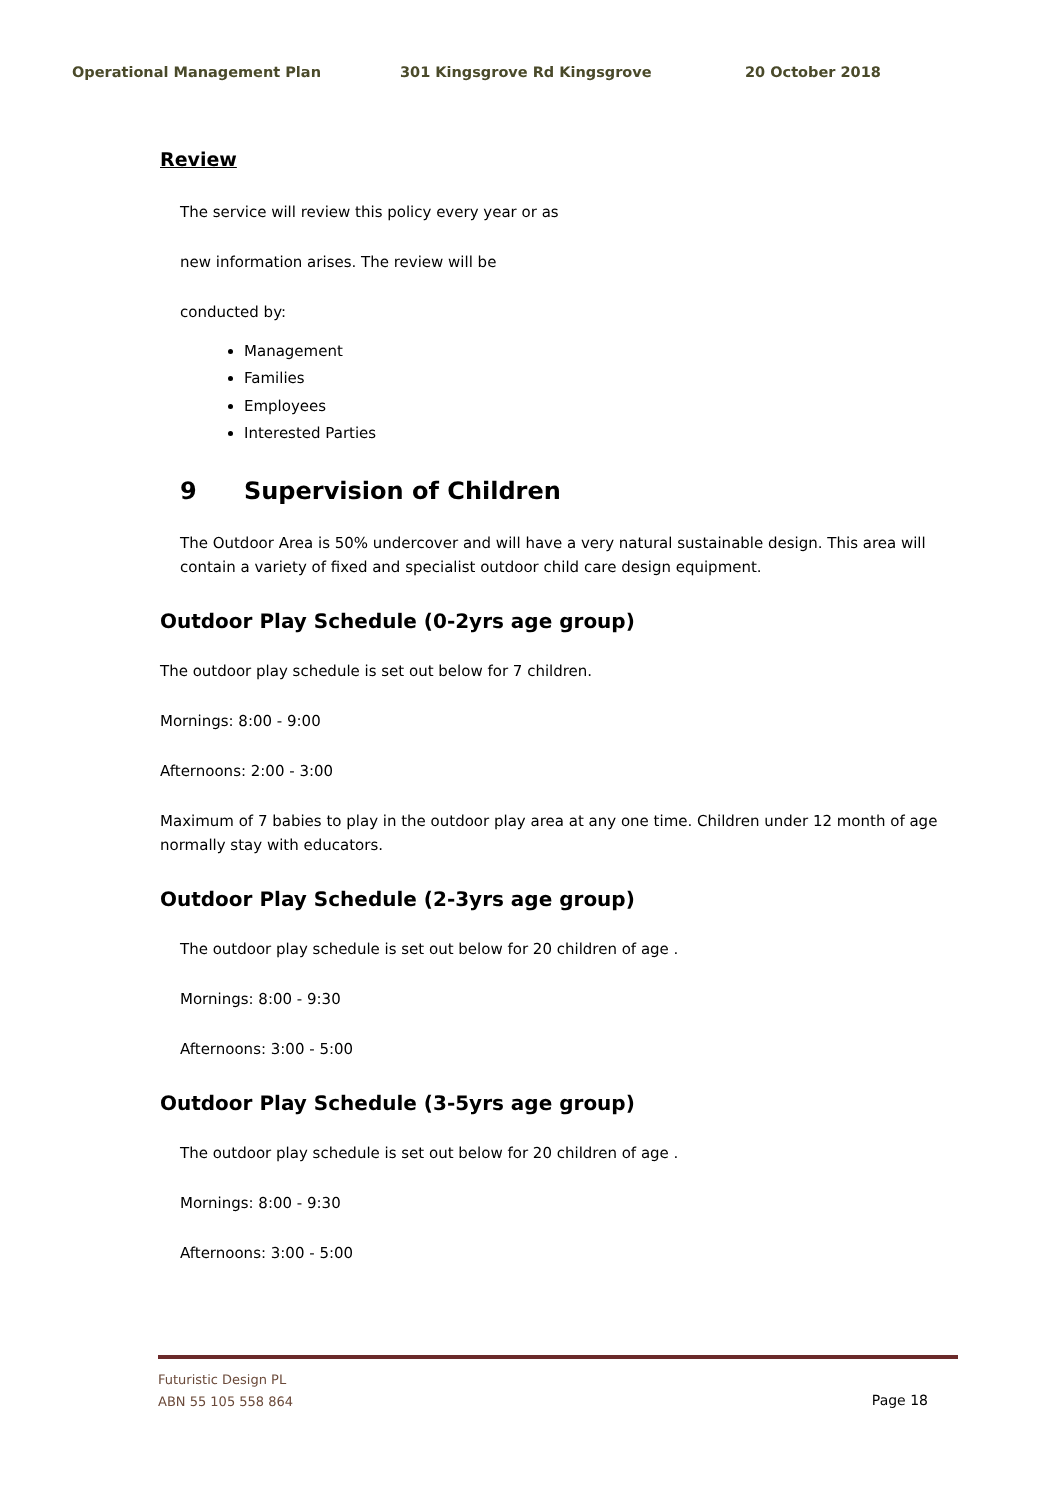Operational Management Plan 301 Kingsgrove Rd Kingsgrove 20 October 2018
Review
The service will review this policy every year or as
new information arises. The review will be
conducted by:
Management
Families
Employees
Interested Parties
9 Supervision of Children
The Outdoor Area is 50% undercover and will have a very natural sustainable design. This area will contain a variety of fixed and specialist outdoor child care design equipment.
Outdoor Play Schedule (0-2yrs age group)
The outdoor play schedule is set out below for 7 children.
Mornings: 8:00 - 9:00
Afternoons: 2:00 - 3:00
Maximum of 7 babies to play in the outdoor play area at any one time. Children under 12 month of age normally stay with educators.
Outdoor Play Schedule (2-3yrs age group)
The outdoor play schedule is set out below for 20 children of age .
Mornings: 8:00 - 9:30
Afternoons: 3:00 - 5:00
Outdoor Play Schedule (3-5yrs age group)
The outdoor play schedule is set out below for 20 children of age .
Mornings: 8:00 - 9:30
Afternoons: 3:00 - 5:00
Futuristic Design PL
ABN 55 105 558 864
Page 18